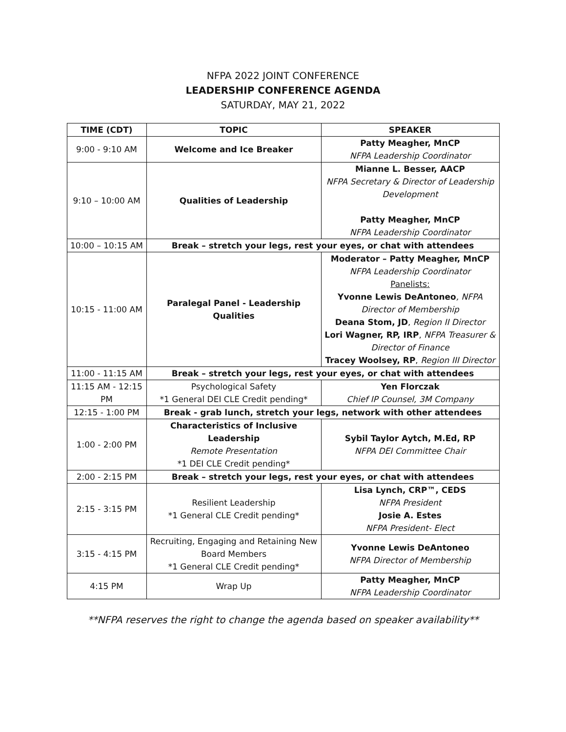NFPA 2022 JOINT CONFERENCE
LEADERSHIP CONFERENCE AGENDA
SATURDAY, MAY 21, 2022
| TIME (CDT) | TOPIC | SPEAKER |
| --- | --- | --- |
| 9:00 - 9:10 AM | Welcome and Ice Breaker | Patty Meagher, MnCP NFPA Leadership Coordinator |
| 9:10 – 10:00 AM | Qualities of Leadership | Mianne L. Besser, AACP NFPA Secretary & Director of Leadership Development Patty Meagher, MnCP NFPA Leadership Coordinator |
| 10:00 – 10:15 AM | Break – stretch your legs, rest your eyes, or chat with attendees | |
| 10:15 - 11:00 AM | Paralegal Panel - Leadership Qualities | Moderator – Patty Meagher, MnCP NFPA Leadership Coordinator Panelists: Yvonne Lewis DeAntoneo , NFPA Director of Membership Deana Stom, JD , Region II Director Lori Wagner, RP, IRP , NFPA Treasurer & Director of Finance Tracey Woolsey, RP , Region III Director |
| 11:00 - 11:15 AM | Break – stretch your legs, rest your eyes, or chat with attendees | |
| 11:15 AM - 12:15 PM | Psychological Safety *1 General DEI CLE Credit pending* | Yen Florczak Chief IP Counsel, 3M Company |
| 12:15 - 1:00 PM | Break - grab lunch, stretch your legs, network with other attendees | |
| 1:00 - 2:00 PM | Characteristics of Inclusive Leadership Remote Presentation *1 DEI CLE Credit pending* | Sybil Taylor Aytch, M.Ed, RP NFPA DEI Committee Chair |
| 2:00 - 2:15 PM | Break – stretch your legs, rest your eyes, or chat with attendees | |
| 2:15 - 3:15 PM | Resilient Leadership *1 General CLE Credit pending* | Lisa Lynch, CRP™, CEDS NFPA President Josie A. Estes NFPA President- Elect |
| 3:15 - 4:15 PM | Recruiting, Engaging and Retaining New Board Members *1 General CLE Credit pending* | Yvonne Lewis DeAntoneo NFPA Director of Membership |
| 4:15 PM | Wrap Up | Patty Meagher, MnCP NFPA Leadership Coordinator |
**NFPA reserves the right to change the agenda based on speaker availability**